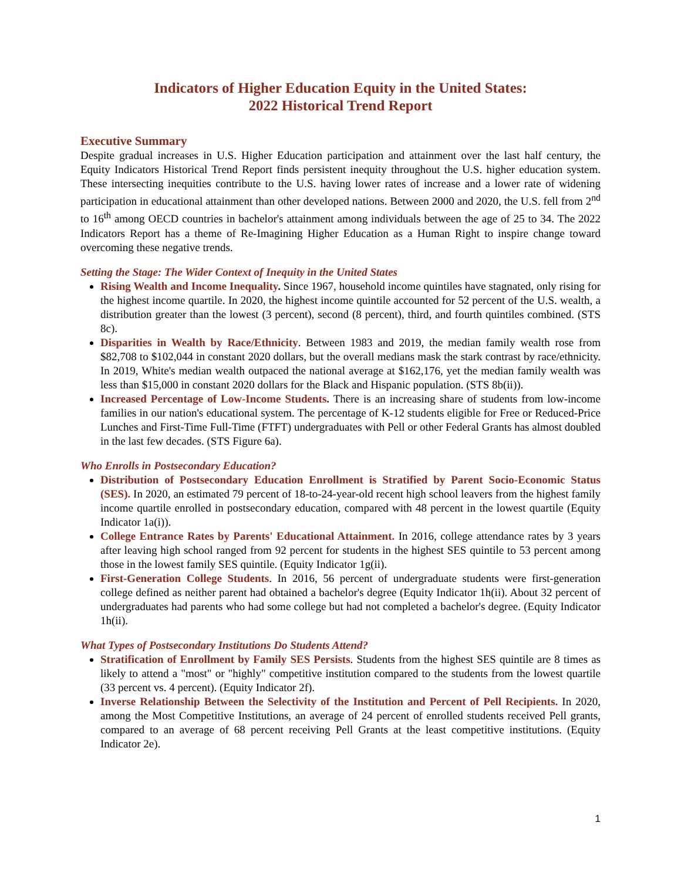Indicators of Higher Education Equity in the United States:
2022 Historical Trend Report
Executive Summary
Despite gradual increases in U.S. Higher Education participation and attainment over the last half century, the Equity Indicators Historical Trend Report finds persistent inequity throughout the U.S. higher education system. These intersecting inequities contribute to the U.S. having lower rates of increase and a lower rate of widening participation in educational attainment than other developed nations. Between 2000 and 2020, the U.S. fell from 2<sup>nd</sup> to 16<sup>th</sup> among OECD countries in bachelor's attainment among individuals between the age of 25 to 34. The 2022 Indicators Report has a theme of Re-Imagining Higher Education as a Human Right to inspire change toward overcoming these negative trends.
Setting the Stage: The Wider Context of Inequity in the United States
Rising Wealth and Income Inequality. Since 1967, household income quintiles have stagnated, only rising for the highest income quartile. In 2020, the highest income quintile accounted for 52 percent of the U.S. wealth, a distribution greater than the lowest (3 percent), second (8 percent), third, and fourth quintiles combined. (STS 8c).
Disparities in Wealth by Race/Ethnicity. Between 1983 and 2019, the median family wealth rose from $82,708 to $102,044 in constant 2020 dollars, but the overall medians mask the stark contrast by race/ethnicity. In 2019, White's median wealth outpaced the national average at $162,176, yet the median family wealth was less than $15,000 in constant 2020 dollars for the Black and Hispanic population. (STS 8b(ii)).
Increased Percentage of Low-Income Students. There is an increasing share of students from low-income families in our nation's educational system. The percentage of K-12 students eligible for Free or Reduced-Price Lunches and First-Time Full-Time (FTFT) undergraduates with Pell or other Federal Grants has almost doubled in the last few decades. (STS Figure 6a).
Who Enrolls in Postsecondary Education?
Distribution of Postsecondary Education Enrollment is Stratified by Parent Socio-Economic Status (SES). In 2020, an estimated 79 percent of 18-to-24-year-old recent high school leavers from the highest family income quartile enrolled in postsecondary education, compared with 48 percent in the lowest quartile (Equity Indicator 1a(i)).
College Entrance Rates by Parents' Educational Attainment. In 2016, college attendance rates by 3 years after leaving high school ranged from 92 percent for students in the highest SES quintile to 53 percent among those in the lowest family SES quintile. (Equity Indicator 1g(ii).
First-Generation College Students. In 2016, 56 percent of undergraduate students were first-generation college defined as neither parent had obtained a bachelor's degree (Equity Indicator 1h(ii). About 32 percent of undergraduates had parents who had some college but had not completed a bachelor's degree. (Equity Indicator 1h(ii).
What Types of Postsecondary Institutions Do Students Attend?
Stratification of Enrollment by Family SES Persists. Students from the highest SES quintile are 8 times as likely to attend a "most" or "highly" competitive institution compared to the students from the lowest quartile (33 percent vs. 4 percent). (Equity Indicator 2f).
Inverse Relationship Between the Selectivity of the Institution and Percent of Pell Recipients. In 2020, among the Most Competitive Institutions, an average of 24 percent of enrolled students received Pell grants, compared to an average of 68 percent receiving Pell Grants at the least competitive institutions. (Equity Indicator 2e).
1